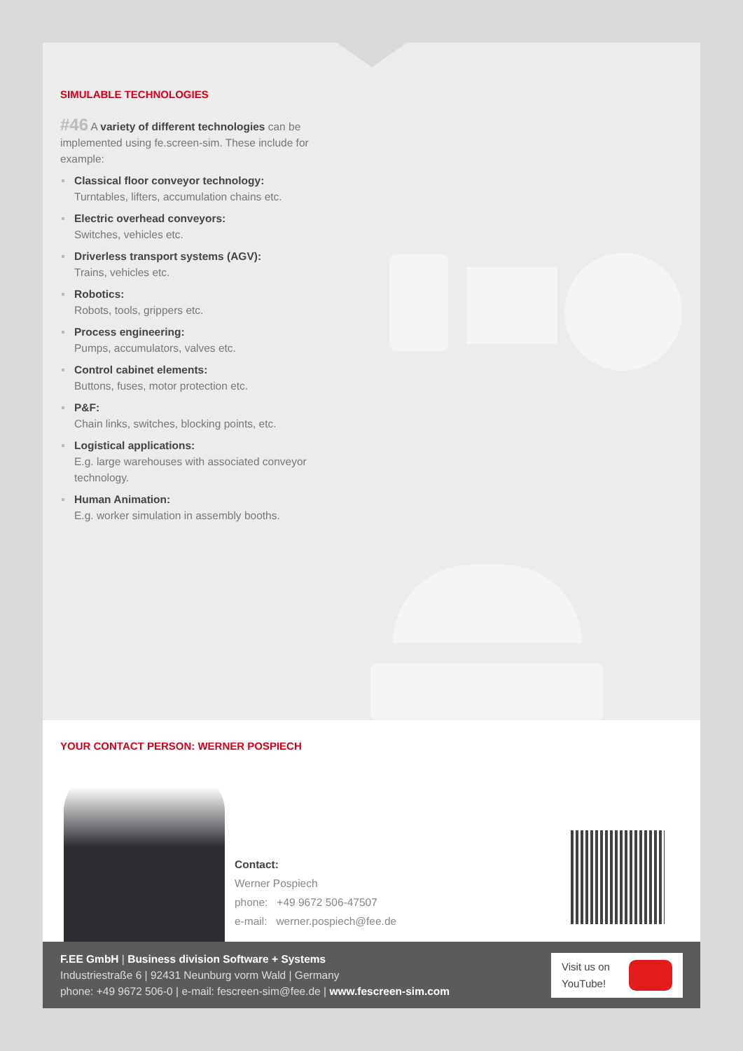SIMULABLE TECHNOLOGIES
#46 A variety of different technologies can be implemented using fe.screen-sim. These include for example:
Classical floor conveyor technology:
Turntables, lifters, accumulation chains etc.
Electric overhead conveyors:
Switches, vehicles etc.
Driverless transport systems (AGV):
Trains, vehicles etc.
Robotics:
Robots, tools, grippers etc.
Process engineering:
Pumps, accumulators, valves etc.
Control cabinet elements:
Buttons, fuses, motor protection etc.
P&F:
Chain links, switches, blocking points, etc.
Logistical applications:
E.g. large warehouses with associated conveyor technology.
Human Animation:
E.g. worker simulation in assembly booths.
YOUR CONTACT PERSON: WERNER POSPIECH
Contact:
Werner Pospiech
phone: +49 9672 506-47507
e-mail: werner.pospiech@fee.de
F.EE GmbH | Business division Software + Systems
Industriestraße 6 | 92431 Neunburg vorm Wald | Germany
phone: +49 9672 506-0 | e-mail: fescreen-sim@fee.de | www.fescreen-sim.com
Visit us on
YouTube!